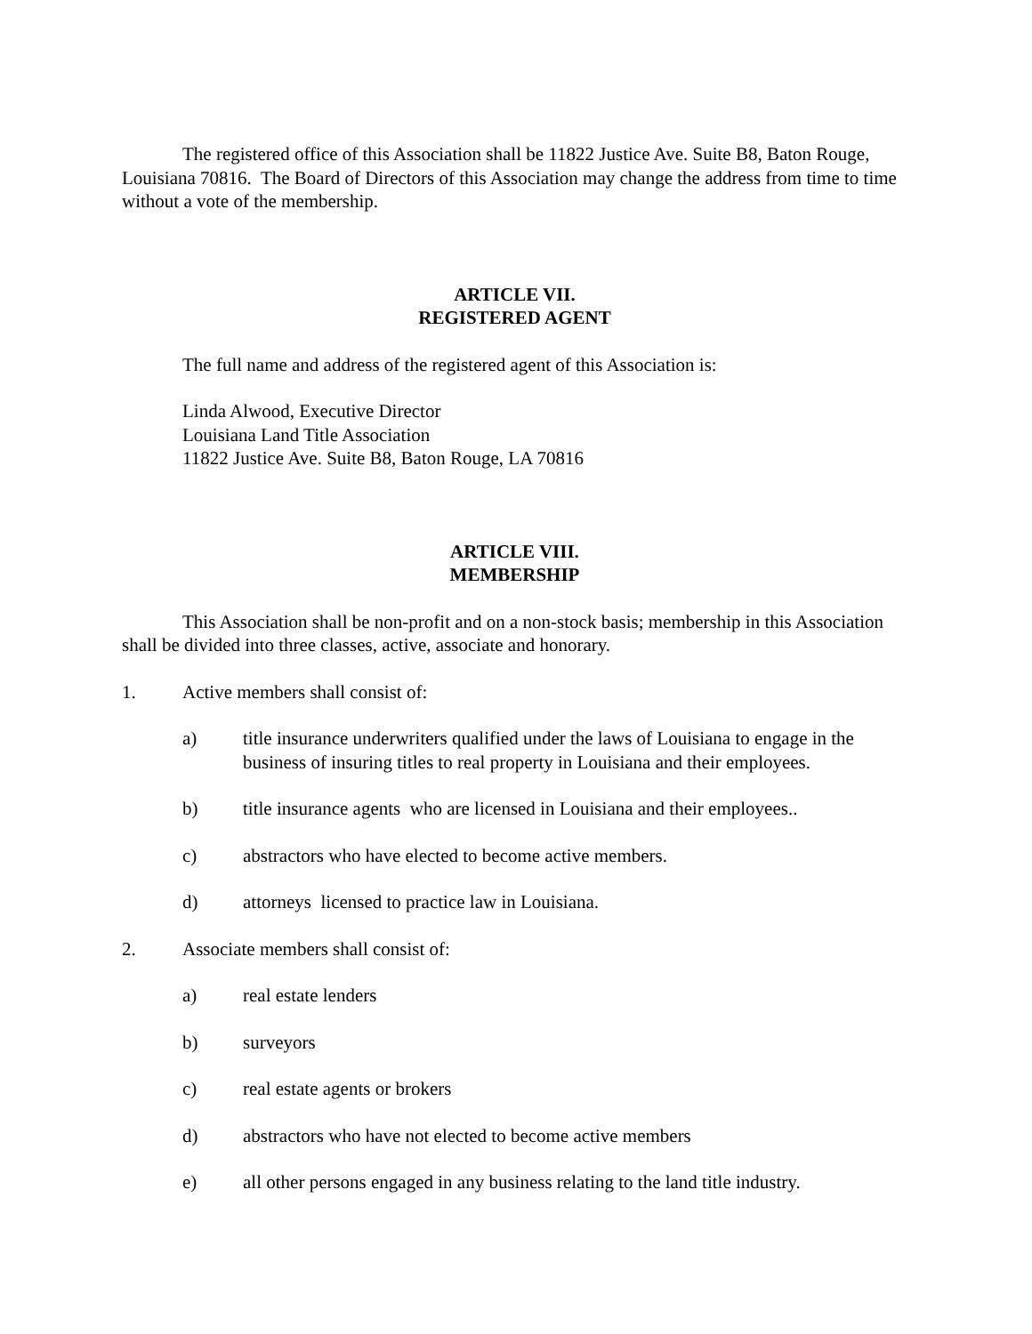The registered office of this Association shall be 11822 Justice Ave. Suite B8, Baton Rouge, Louisiana 70816. The Board of Directors of this Association may change the address from time to time without a vote of the membership.
ARTICLE VII.
REGISTERED AGENT
The full name and address of the registered agent of this Association is:
Linda Alwood, Executive Director
Louisiana Land Title Association
11822 Justice Ave. Suite B8, Baton Rouge, LA 70816
ARTICLE VIII.
MEMBERSHIP
This Association shall be non-profit and on a non-stock basis; membership in this Association shall be divided into three classes, active, associate and honorary.
1. Active members shall consist of:
a) title insurance underwriters qualified under the laws of Louisiana to engage in the business of insuring titles to real property in Louisiana and their employees.
b) title insurance agents who are licensed in Louisiana and their employees..
c) abstractors who have elected to become active members.
d) attorneys licensed to practice law in Louisiana.
2. Associate members shall consist of:
a) real estate lenders
b) surveyors
c) real estate agents or brokers
d) abstractors who have not elected to become active members
e) all other persons engaged in any business relating to the land title industry.